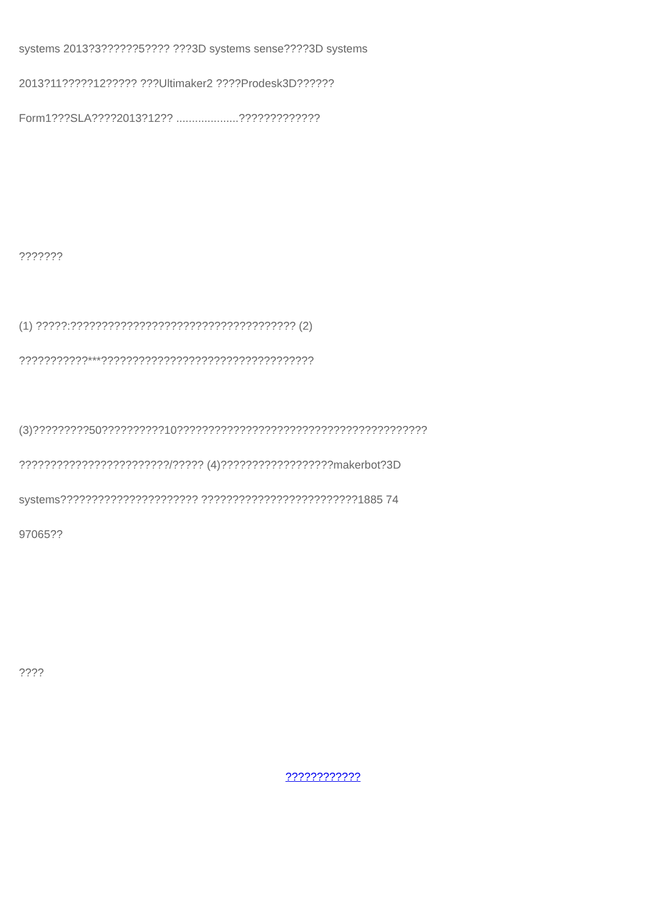systems 2013?3??????5???? ???3D systems sense????3D systems
2013?11?????12????? ???Ultimaker2 ????Prodesk3D??????
Form1???SLA????2013?12?? ....................?????????????
???????
(1) ?????:???????????????????????????????????? (2)
???????????***??????????????????????????????????
(3)?????????50??????????10????????????????????????????????????????
????????????????????????/????? (4)??????????????????makerbot?3D
systems?????????????????????? ?????????????????????????1885 74
97065??
????
????????????